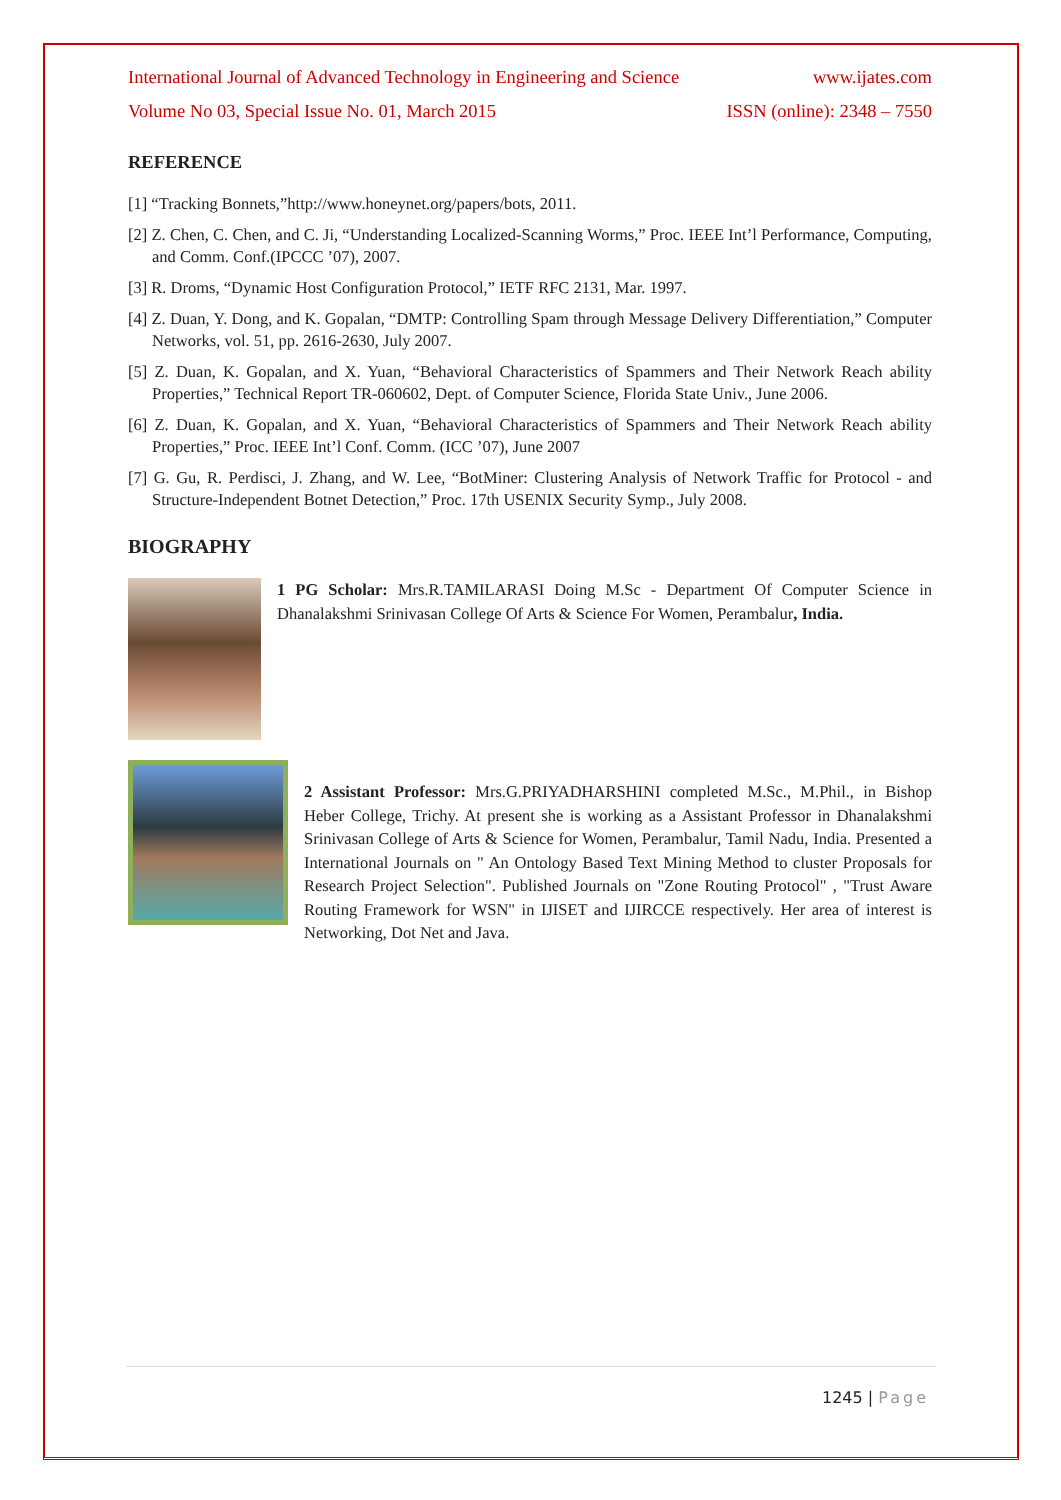International Journal of Advanced Technology in Engineering and Science www.ijates.com
Volume No 03, Special Issue No. 01, March 2015 ISSN (online): 2348 – 7550
REFERENCE
[1] “Tracking Bonnets,”http://www.honeynet.org/papers/bots, 2011.
[2] Z. Chen, C. Chen, and C. Ji, “Understanding Localized-Scanning Worms,” Proc. IEEE Int’l Performance, Computing, and Comm. Conf.(IPCCC ’07), 2007.
[3] R. Droms, “Dynamic Host Configuration Protocol,” IETF RFC 2131, Mar. 1997.
[4] Z. Duan, Y. Dong, and K. Gopalan, “DMTP: Controlling Spam through Message Delivery Differentiation,” Computer Networks, vol. 51, pp. 2616-2630, July 2007.
[5] Z. Duan, K. Gopalan, and X. Yuan, “Behavioral Characteristics of Spammers and Their Network Reach ability Properties,” Technical Report TR-060602, Dept. of Computer Science, Florida State Univ., June 2006.
[6] Z. Duan, K. Gopalan, and X. Yuan, “Behavioral Characteristics of Spammers and Their Network Reach ability Properties,” Proc. IEEE Int’l Conf. Comm. (ICC ’07), June 2007
[7] G. Gu, R. Perdisci, J. Zhang, and W. Lee, “BotMiner: Clustering Analysis of Network Traffic for Protocol - and Structure-Independent Botnet Detection,” Proc. 17th USENIX Security Symp., July 2008.
BIOGRAPHY
1 PG Scholar: Mrs.R.TAMILARASI Doing M.Sc - Department Of Computer Science in Dhanalakshmi Srinivasan College Of Arts & Science For Women, Perambalur, India.
2 Assistant Professor: Mrs.G.PRIYADHARSHINI completed M.Sc., M.Phil., in Bishop Heber College, Trichy. At present she is working as a Assistant Professor in Dhanalakshmi Srinivasan College of Arts & Science for Women, Perambalur, Tamil Nadu, India. Presented a International Journals on " An Ontology Based Text Mining Method to cluster Proposals for Research Project Selection". Published Journals on "Zone Routing Protocol" , "Trust Aware Routing Framework for WSN" in IJISET and IJIRCCE respectively. Her area of interest is Networking, Dot Net and Java.
1245 | Page